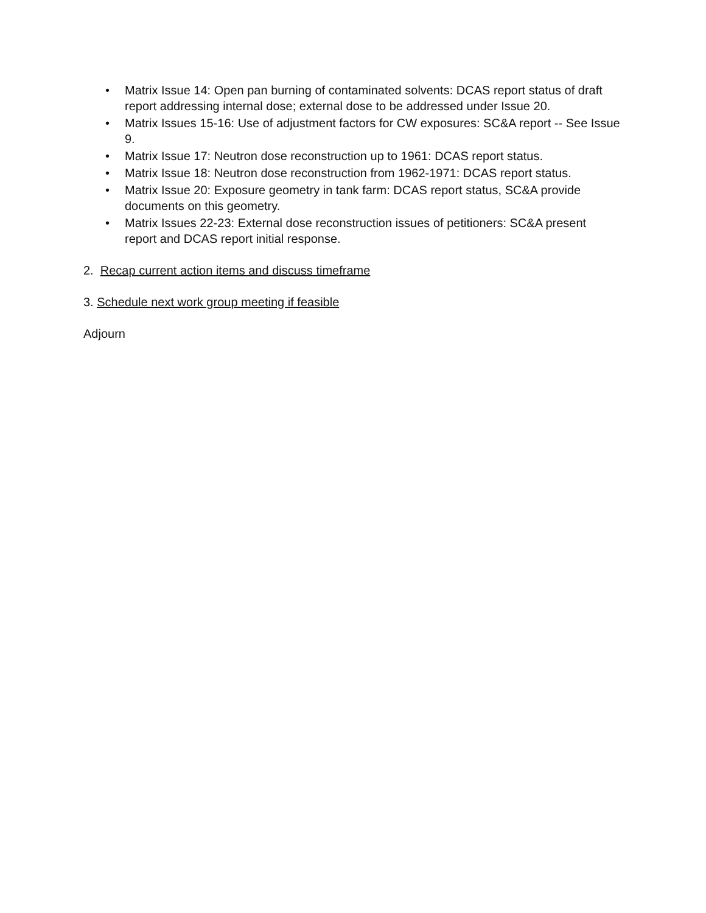• Matrix Issue 14: Open pan burning of contaminated solvents: DCAS report status of draft report addressing internal dose; external dose to be addressed under Issue 20.
• Matrix Issues 15-16: Use of adjustment factors for CW exposures: SC&A report -- See Issue 9.
• Matrix Issue 17: Neutron dose reconstruction up to 1961: DCAS report status.
• Matrix Issue 18: Neutron dose reconstruction from 1962-1971: DCAS report status.
• Matrix Issue 20: Exposure geometry in tank farm: DCAS report status, SC&A provide documents on this geometry.
• Matrix Issues 22-23: External dose reconstruction issues of petitioners: SC&A present report and DCAS report initial response.
2. Recap current action items and discuss timeframe
3. Schedule next work group meeting if feasible
Adjourn